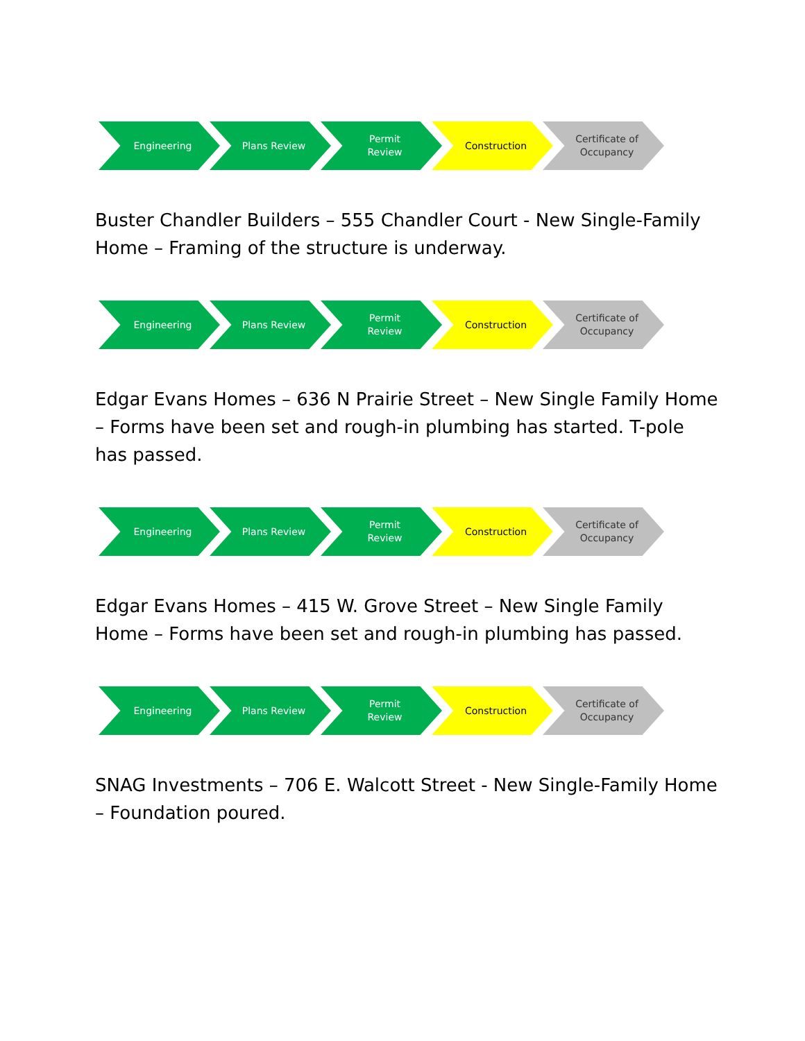Engineering Plans Review Permit
Review
Construction Certificate of
Occupancy
Buster Chandler Builders – 555 Chandler Court - New Single-Family Home – Framing of the structure is underway.
Engineering Plans Review Permit
Review
Construction Certificate of
Occupancy
Edgar Evans Homes – 636 N Prairie Street – New Single Family Home – Forms have been set and rough-in plumbing has started. T-pole has passed.
Engineering Plans Review Permit
Review
Construction Certificate of
Occupancy
Edgar Evans Homes – 415 W. Grove Street – New Single Family Home – Forms have been set and rough-in plumbing has passed.
Engineering Plans Review Permit
Review
Construction Certificate of
Occupancy
SNAG Investments – 706 E. Walcott Street - New Single-Family Home – Foundation poured.